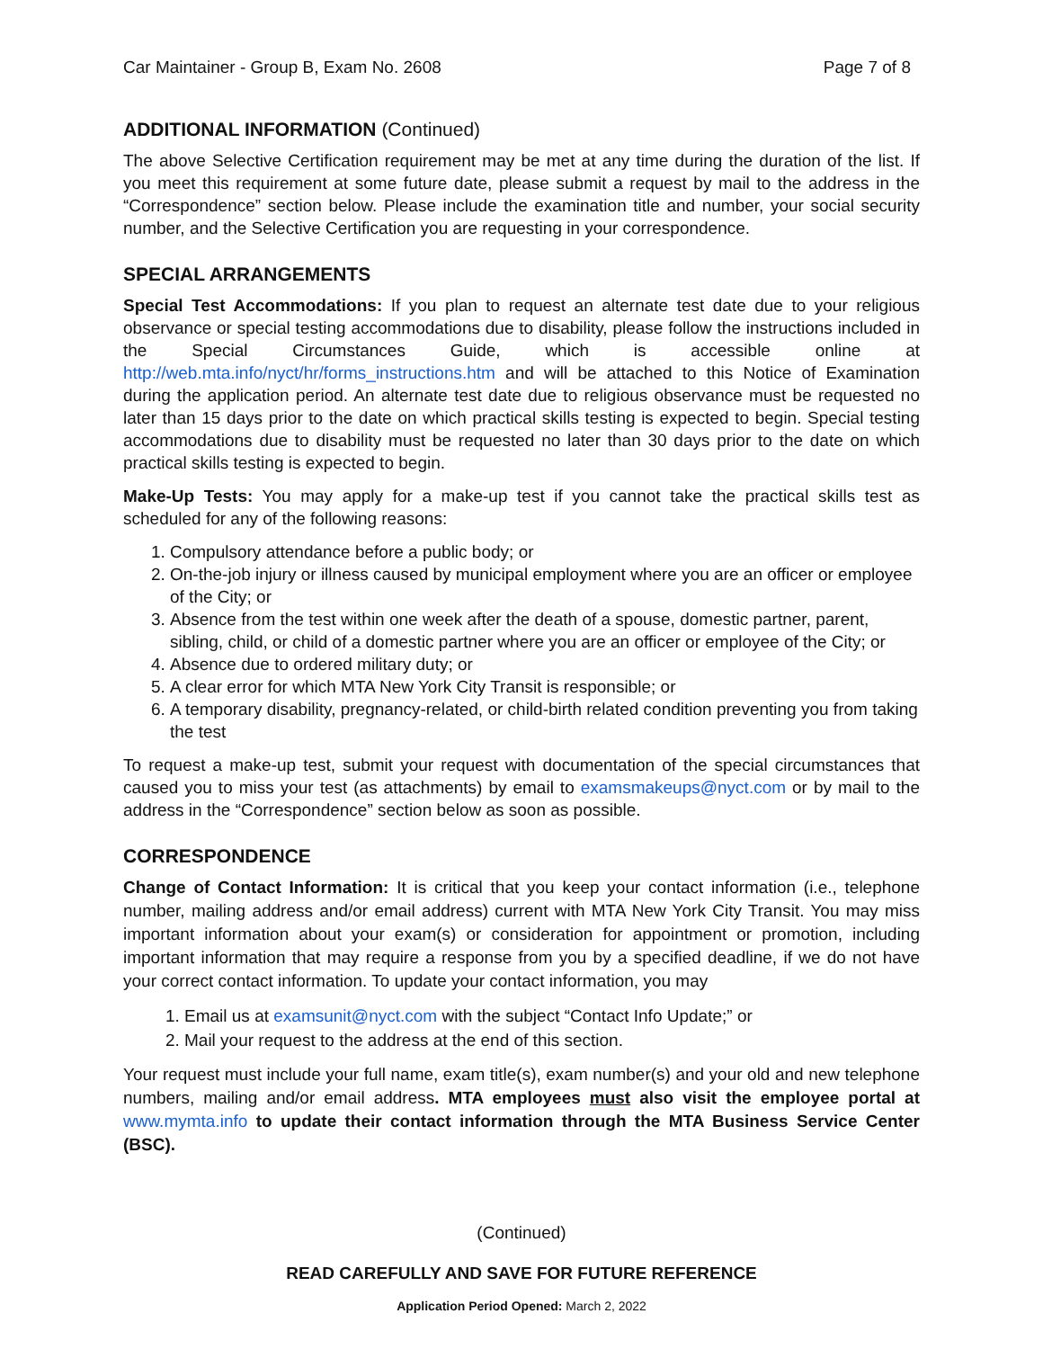Car Maintainer - Group B, Exam No. 2608 Page 7 of 8
ADDITIONAL INFORMATION (Continued)
The above Selective Certification requirement may be met at any time during the duration of the list. If you meet this requirement at some future date, please submit a request by mail to the address in the “Correspondence” section below. Please include the examination title and number, your social security number, and the Selective Certification you are requesting in your correspondence.
SPECIAL ARRANGEMENTS
Special Test Accommodations: If you plan to request an alternate test date due to your religious observance or special testing accommodations due to disability, please follow the instructions included in the Special Circumstances Guide, which is accessible online at http://web.mta.info/nyct/hr/forms_instructions.htm and will be attached to this Notice of Examination during the application period. An alternate test date due to religious observance must be requested no later than 15 days prior to the date on which practical skills testing is expected to begin. Special testing accommodations due to disability must be requested no later than 30 days prior to the date on which practical skills testing is expected to begin.
Make-Up Tests: You may apply for a make-up test if you cannot take the practical skills test as scheduled for any of the following reasons:
1. Compulsory attendance before a public body; or
2. On-the-job injury or illness caused by municipal employment where you are an officer or employee of the City; or
3. Absence from the test within one week after the death of a spouse, domestic partner, parent, sibling, child, or child of a domestic partner where you are an officer or employee of the City; or
4. Absence due to ordered military duty; or
5. A clear error for which MTA New York City Transit is responsible; or
6. A temporary disability, pregnancy-related, or child-birth related condition preventing you from taking the test
To request a make-up test, submit your request with documentation of the special circumstances that caused you to miss your test (as attachments) by email to examsmakeups@nyct.com or by mail to the address in the “Correspondence” section below as soon as possible.
CORRESPONDENCE
Change of Contact Information: It is critical that you keep your contact information (i.e., telephone number, mailing address and/or email address) current with MTA New York City Transit. You may miss important information about your exam(s) or consideration for appointment or promotion, including important information that may require a response from you by a specified deadline, if we do not have your correct contact information. To update your contact information, you may
1. Email us at examsunit@nyct.com with the subject “Contact Info Update;” or
2. Mail your request to the address at the end of this section.
Your request must include your full name, exam title(s), exam number(s) and your old and new telephone numbers, mailing and/or email address. MTA employees must also visit the employee portal at www.mymta.info to update their contact information through the MTA Business Service Center (BSC).
(Continued)
READ CAREFULLY AND SAVE FOR FUTURE REFERENCE
Application Period Opened: March 2, 2022